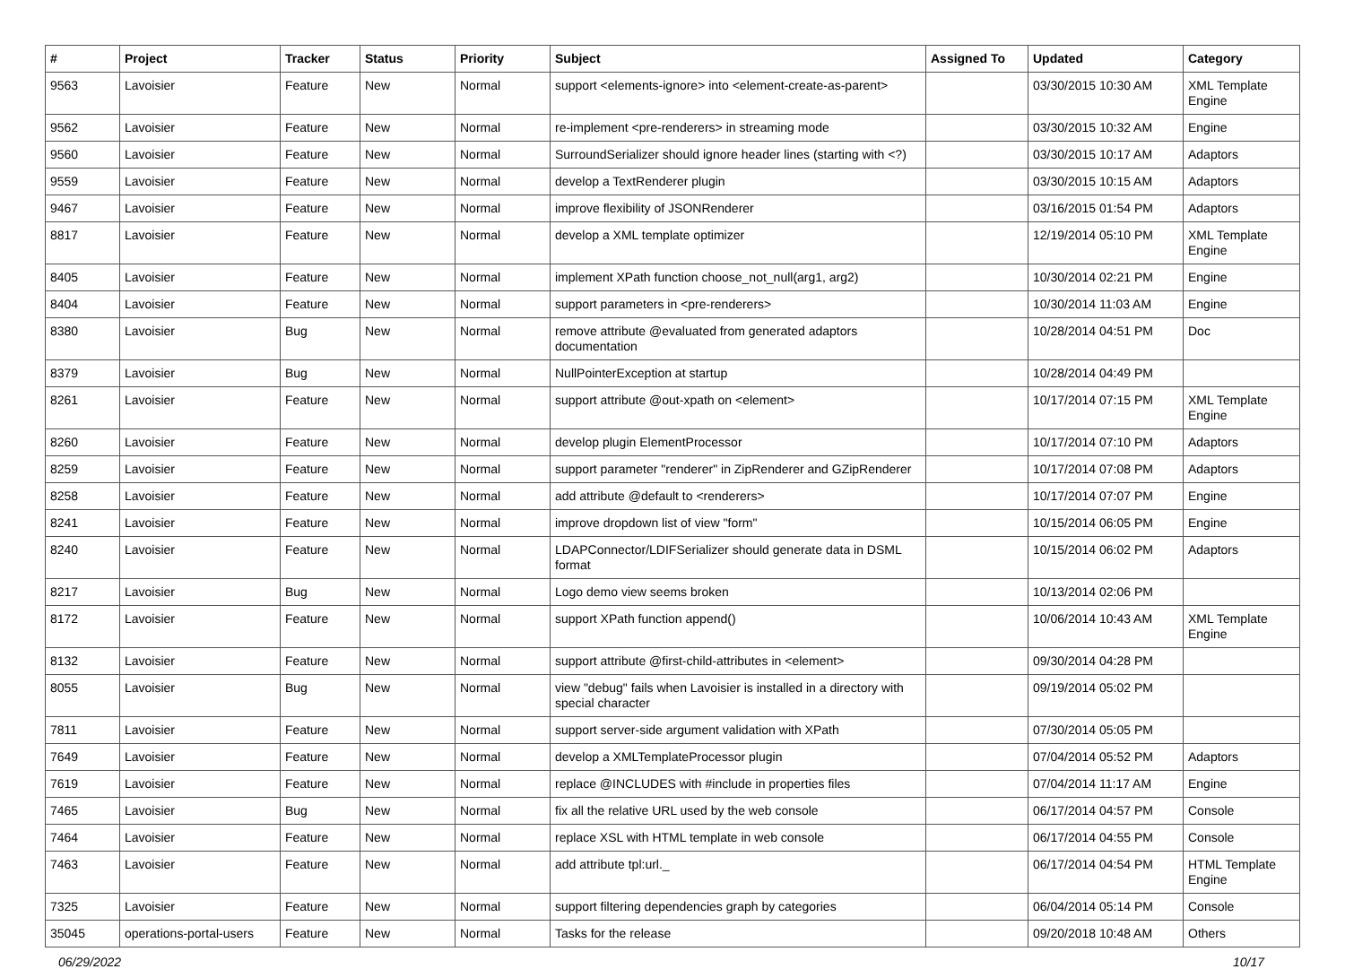| # | Project | Tracker | Status | Priority | Subject | Assigned To | Updated | Category |
| --- | --- | --- | --- | --- | --- | --- | --- | --- |
| 9563 | Lavoisier | Feature | New | Normal | support <elements-ignore> into <element-create-as-parent> | | 03/30/2015 10:30 AM | XML Template Engine |
| 9562 | Lavoisier | Feature | New | Normal | re-implement <pre-renderers> in streaming mode | | 03/30/2015 10:32 AM | Engine |
| 9560 | Lavoisier | Feature | New | Normal | SurroundSerializer should ignore header lines (starting with <?) | | 03/30/2015 10:17 AM | Adaptors |
| 9559 | Lavoisier | Feature | New | Normal | develop a TextRenderer plugin | | 03/30/2015 10:15 AM | Adaptors |
| 9467 | Lavoisier | Feature | New | Normal | improve flexibility of JSONRenderer | | 03/16/2015 01:54 PM | Adaptors |
| 8817 | Lavoisier | Feature | New | Normal | develop a XML template optimizer | | 12/19/2014 05:10 PM | XML Template Engine |
| 8405 | Lavoisier | Feature | New | Normal | implement XPath function choose_not_null(arg1, arg2) | | 10/30/2014 02:21 PM | Engine |
| 8404 | Lavoisier | Feature | New | Normal | support parameters in <pre-renderers> | | 10/30/2014 11:03 AM | Engine |
| 8380 | Lavoisier | Bug | New | Normal | remove attribute @evaluated from generated adaptors documentation | | 10/28/2014 04:51 PM | Doc |
| 8379 | Lavoisier | Bug | New | Normal | NullPointerException at startup | | 10/28/2014 04:49 PM | |
| 8261 | Lavoisier | Feature | New | Normal | support attribute @out-xpath on <element> | | 10/17/2014 07:15 PM | XML Template Engine |
| 8260 | Lavoisier | Feature | New | Normal | develop plugin ElementProcessor | | 10/17/2014 07:10 PM | Adaptors |
| 8259 | Lavoisier | Feature | New | Normal | support parameter "renderer" in ZipRenderer and GZipRenderer | | 10/17/2014 07:08 PM | Adaptors |
| 8258 | Lavoisier | Feature | New | Normal | add attribute @default to <renderers> | | 10/17/2014 07:07 PM | Engine |
| 8241 | Lavoisier | Feature | New | Normal | improve dropdown list of view "form" | | 10/15/2014 06:05 PM | Engine |
| 8240 | Lavoisier | Feature | New | Normal | LDAPConnector/LDIFSerializer should generate data in DSML format | | 10/15/2014 06:02 PM | Adaptors |
| 8217 | Lavoisier | Bug | New | Normal | Logo demo view seems broken | | 10/13/2014 02:06 PM | |
| 8172 | Lavoisier | Feature | New | Normal | support XPath function append() | | 10/06/2014 10:43 AM | XML Template Engine |
| 8132 | Lavoisier | Feature | New | Normal | support attribute @first-child-attributes in <element> | | 09/30/2014 04:28 PM | |
| 8055 | Lavoisier | Bug | New | Normal | view "debug" fails when Lavoisier is installed in a directory with special character | | 09/19/2014 05:02 PM | |
| 7811 | Lavoisier | Feature | New | Normal | support server-side argument validation with XPath | | 07/30/2014 05:05 PM | |
| 7649 | Lavoisier | Feature | New | Normal | develop a XMLTemplateProcessor plugin | | 07/04/2014 05:52 PM | Adaptors |
| 7619 | Lavoisier | Feature | New | Normal | replace @INCLUDES with #include in properties files | | 07/04/2014 11:17 AM | Engine |
| 7465 | Lavoisier | Bug | New | Normal | fix all the relative URL used by the web console | | 06/17/2014 04:57 PM | Console |
| 7464 | Lavoisier | Feature | New | Normal | replace XSL with HTML template in web console | | 06/17/2014 04:55 PM | Console |
| 7463 | Lavoisier | Feature | New | Normal | add attribute tpl:url._ | | 06/17/2014 04:54 PM | HTML Template Engine |
| 7325 | Lavoisier | Feature | New | Normal | support filtering dependencies graph by categories | | 06/04/2014 05:14 PM | Console |
| 35045 | operations-portal-users | Feature | New | Normal | Tasks for the release | | 09/20/2018 10:48 AM | Others |
06/29/2022 10/17